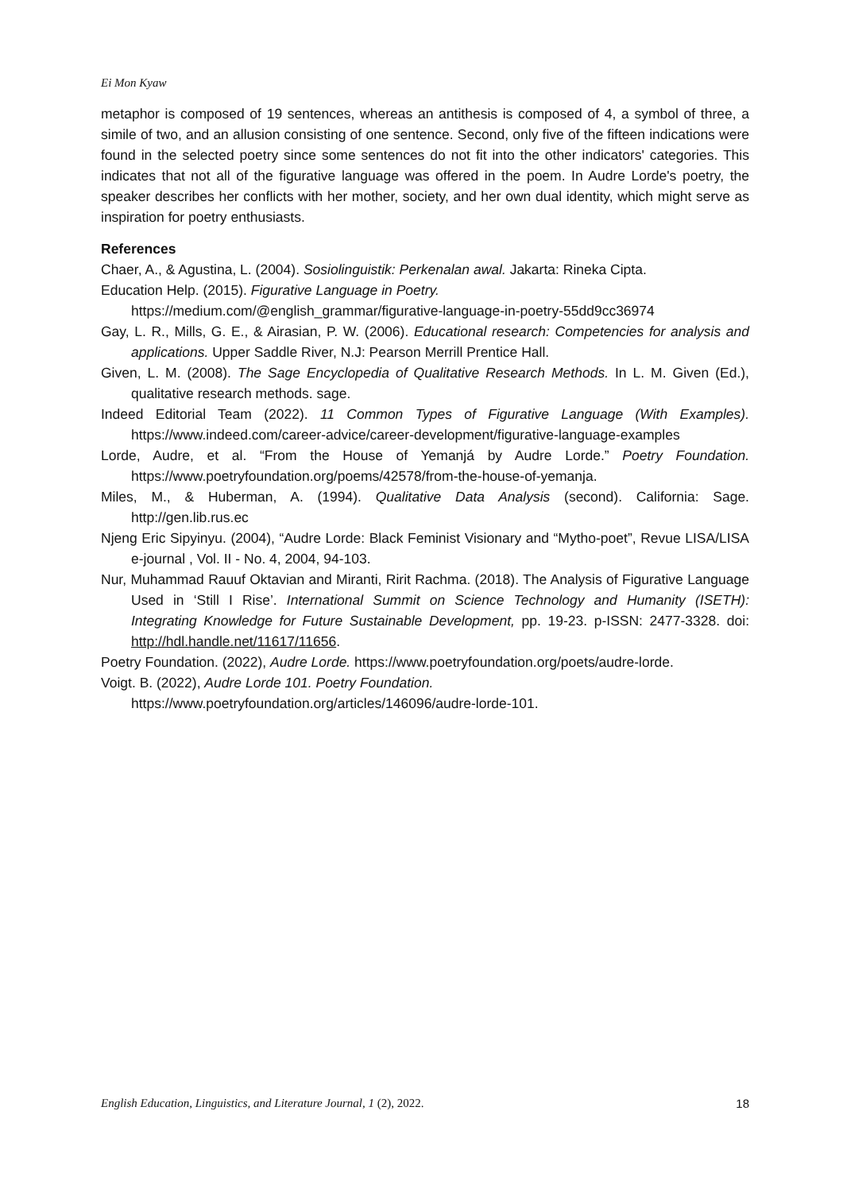Ei Mon Kyaw
metaphor is composed of 19 sentences, whereas an antithesis is composed of 4, a symbol of three, a simile of two, and an allusion consisting of one sentence. Second, only five of the fifteen indications were found in the selected poetry since some sentences do not fit into the other indicators' categories. This indicates that not all of the figurative language was offered in the poem. In Audre Lorde's poetry, the speaker describes her conflicts with her mother, society, and her own dual identity, which might serve as inspiration for poetry enthusiasts.
References
Chaer, A., & Agustina, L. (2004). Sosiolinguistik: Perkenalan awal. Jakarta: Rineka Cipta.
Education Help. (2015). Figurative Language in Poetry.
https://medium.com/@english_grammar/figurative-language-in-poetry-55dd9cc36974
Gay, L. R., Mills, G. E., & Airasian, P. W. (2006). Educational research: Competencies for analysis and applications. Upper Saddle River, N.J: Pearson Merrill Prentice Hall.
Given, L. M. (2008). The Sage Encyclopedia of Qualitative Research Methods. In L. M. Given (Ed.), qualitative research methods. sage.
Indeed Editorial Team (2022). 11 Common Types of Figurative Language (With Examples). https://www.indeed.com/career-advice/career-development/figurative-language-examples
Lorde, Audre, et al. “From the House of Yemanjá by Audre Lorde.” Poetry Foundation. https://www.poetryfoundation.org/poems/42578/from-the-house-of-yemanja.
Miles, M., & Huberman, A. (1994). Qualitative Data Analysis (second). California: Sage. http://gen.lib.rus.ec
Njeng Eric Sipyinyu. (2004), “Audre Lorde: Black Feminist Visionary and “Mytho-poet”, Revue LISA/LISA e-journal , Vol. II - No. 4, 2004, 94-103.
Nur, Muhammad Rauuf Oktavian and Miranti, Ririt Rachma. (2018). The Analysis of Figurative Language Used in ‘Still I Rise’. International Summit on Science Technology and Humanity (ISETH): Integrating Knowledge for Future Sustainable Development, pp. 19-23. p-ISSN: 2477-3328. doi: http://hdl.handle.net/11617/11656.
Poetry Foundation. (2022), Audre Lorde. https://www.poetryfoundation.org/poets/audre-lorde.
Voigt. B. (2022), Audre Lorde 101. Poetry Foundation.
https://www.poetryfoundation.org/articles/146096/audre-lorde-101.
English Education, Linguistics, and Literature Journal, 1 (2), 2022. 18